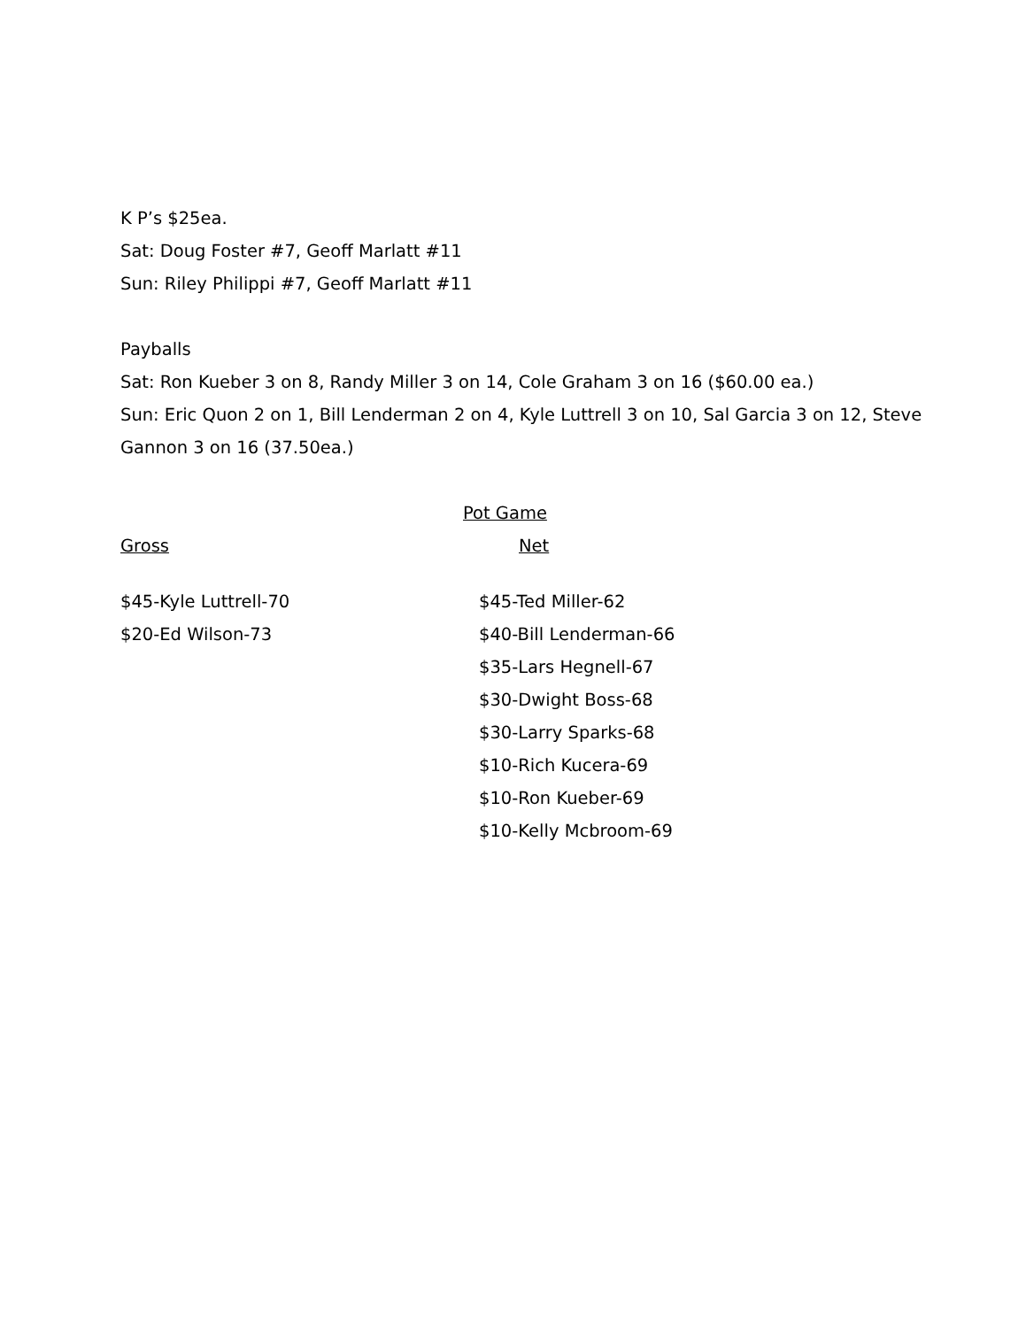K P’s $25ea.
Sat: Doug Foster #7, Geoff Marlatt #11
Sun: Riley Philippi #7, Geoff Marlatt #11
Payballs
Sat: Ron Kueber 3 on 8, Randy Miller 3 on 14, Cole Graham 3 on 16 ($60.00 ea.)
Sun: Eric Quon 2 on 1, Bill Lenderman 2 on 4, Kyle Luttrell 3 on 10, Sal Garcia 3 on 12, Steve Gannon 3 on 16 (37.50ea.)
Pot Game
Gross Net
$45-Kyle Luttrell-70
$20-Ed Wilson-73
$45-Ted Miller-62
$40-Bill Lenderman-66
$35-Lars Hegnell-67
$30-Dwight Boss-68
$30-Larry Sparks-68
$10-Rich Kucera-69
$10-Ron Kueber-69
$10-Kelly Mcbroom-69